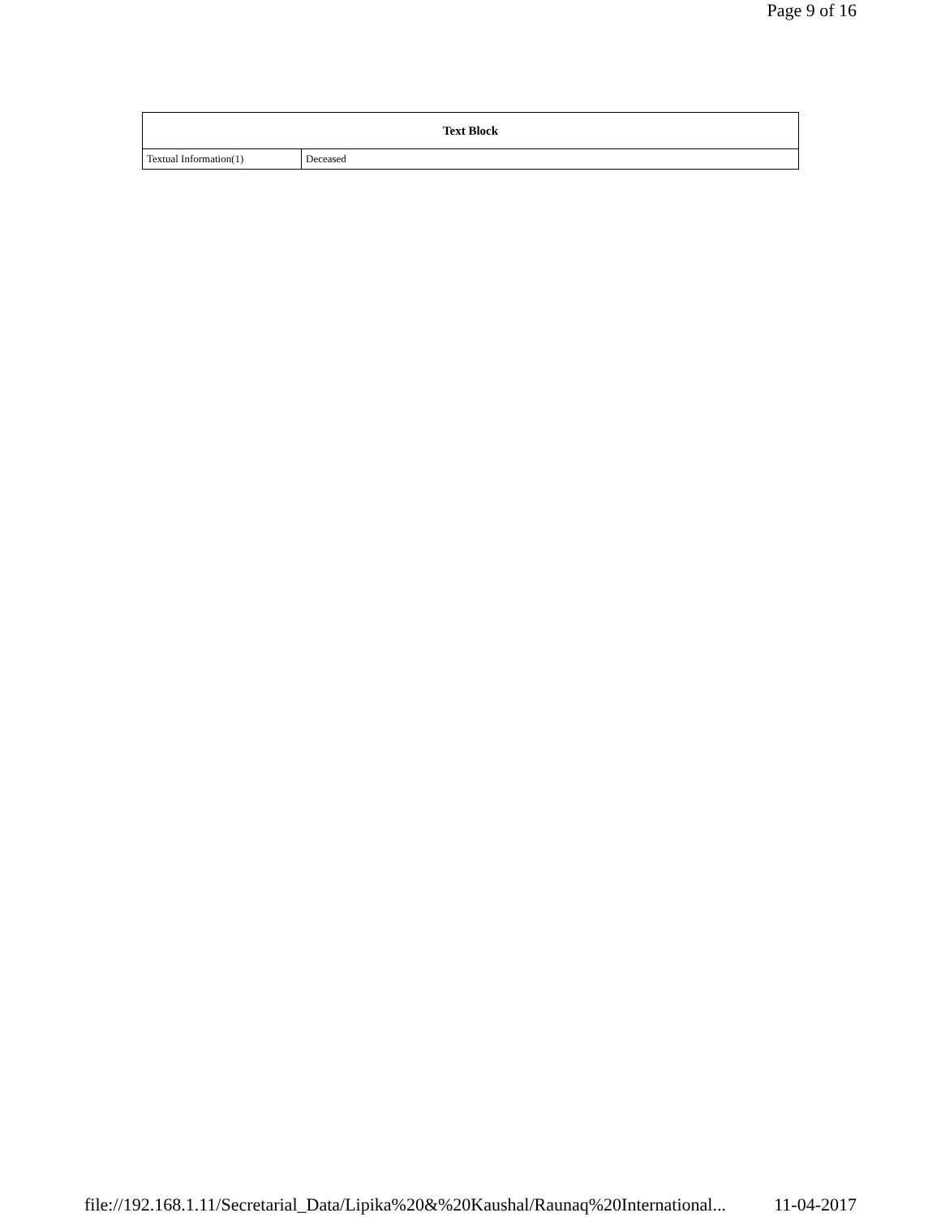Page 9 of 16
| Text Block | |
| --- | --- |
| Textual Information(1) | Deceased |
file://192.168.1.11/Secretarial_Data/Lipika%20&%20Kaushal/Raunaq%20International... 11-04-2017